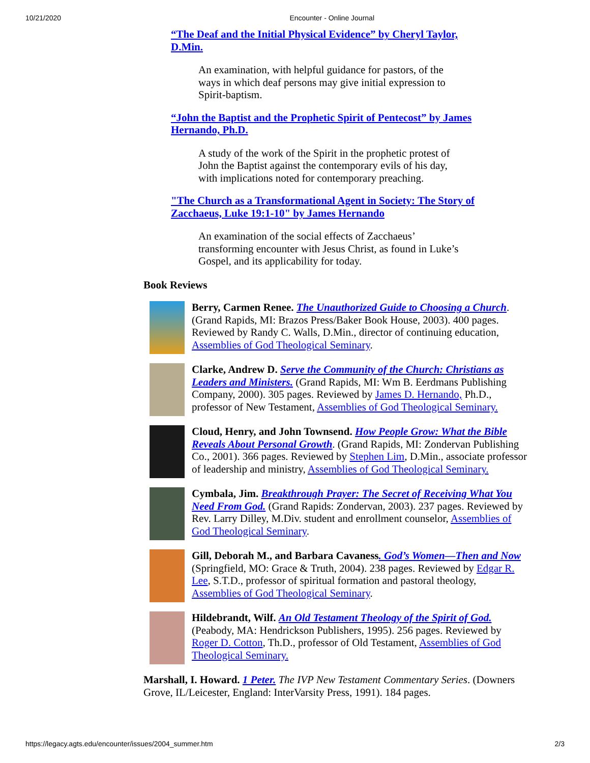10/21/2020 Encounter - Online Journal
“The Deaf and the Initial Physical Evidence” by Cheryl Taylor, D.Min.
An examination, with helpful guidance for pastors, of the ways in which deaf persons may give initial expression to Spirit-baptism.
“John the Baptist and the Prophetic Spirit of Pentecost” by James Hernando, Ph.D.
A study of the work of the Spirit in the prophetic protest of John the Baptist against the contemporary evils of his day, with implications noted for contemporary preaching.
"The Church as a Transformational Agent in Society: The Story of Zacchaeus, Luke 19:1-10" by James Hernando
An examination of the social effects of Zacchaeus’ transforming encounter with Jesus Christ, as found in Luke’s Gospel, and its applicability for today.
Book Reviews
Berry, Carmen Renee. The Unauthorized Guide to Choosing a Church. (Grand Rapids, MI: Brazos Press/Baker Book House, 2003). 400 pages. Reviewed by Randy C. Walls, D.Min., director of continuing education, Assemblies of God Theological Seminary.
Clarke, Andrew D. Serve the Community of the Church: Christians as Leaders and Ministers. (Grand Rapids, MI: Wm B. Eerdmans Publishing Company, 2000). 305 pages. Reviewed by James D. Hernando, Ph.D., professor of New Testament, Assemblies of God Theological Seminary.
Cloud, Henry, and John Townsend. How People Grow: What the Bible Reveals About Personal Growth. (Grand Rapids, MI: Zondervan Publishing Co., 2001). 366 pages. Reviewed by Stephen Lim, D.Min., associate professor of leadership and ministry, Assemblies of God Theological Seminary.
Cymbala, Jim. Breakthrough Prayer: The Secret of Receiving What You Need From God. (Grand Rapids: Zondervan, 2003). 237 pages. Reviewed by Rev. Larry Dilley, M.Div. student and enrollment counselor, Assemblies of God Theological Seminary.
Gill, Deborah M., and Barbara Cavaness. God’s Women—Then and Now (Springfield, MO: Grace & Truth, 2004). 238 pages. Reviewed by Edgar R. Lee, S.T.D., professor of spiritual formation and pastoral theology, Assemblies of God Theological Seminary.
Hildebrandt, Wilf. An Old Testament Theology of the Spirit of God. (Peabody, MA: Hendrickson Publishers, 1995). 256 pages. Reviewed by Roger D. Cotton, Th.D., professor of Old Testament, Assemblies of God Theological Seminary.
Marshall, I. Howard. 1 Peter. The IVP New Testament Commentary Series. (Downers Grove, IL/Leicester, England: InterVarsity Press, 1991). 184 pages.
https://legacy.agts.edu/encounter/issues/2004_summer.htm 2/3